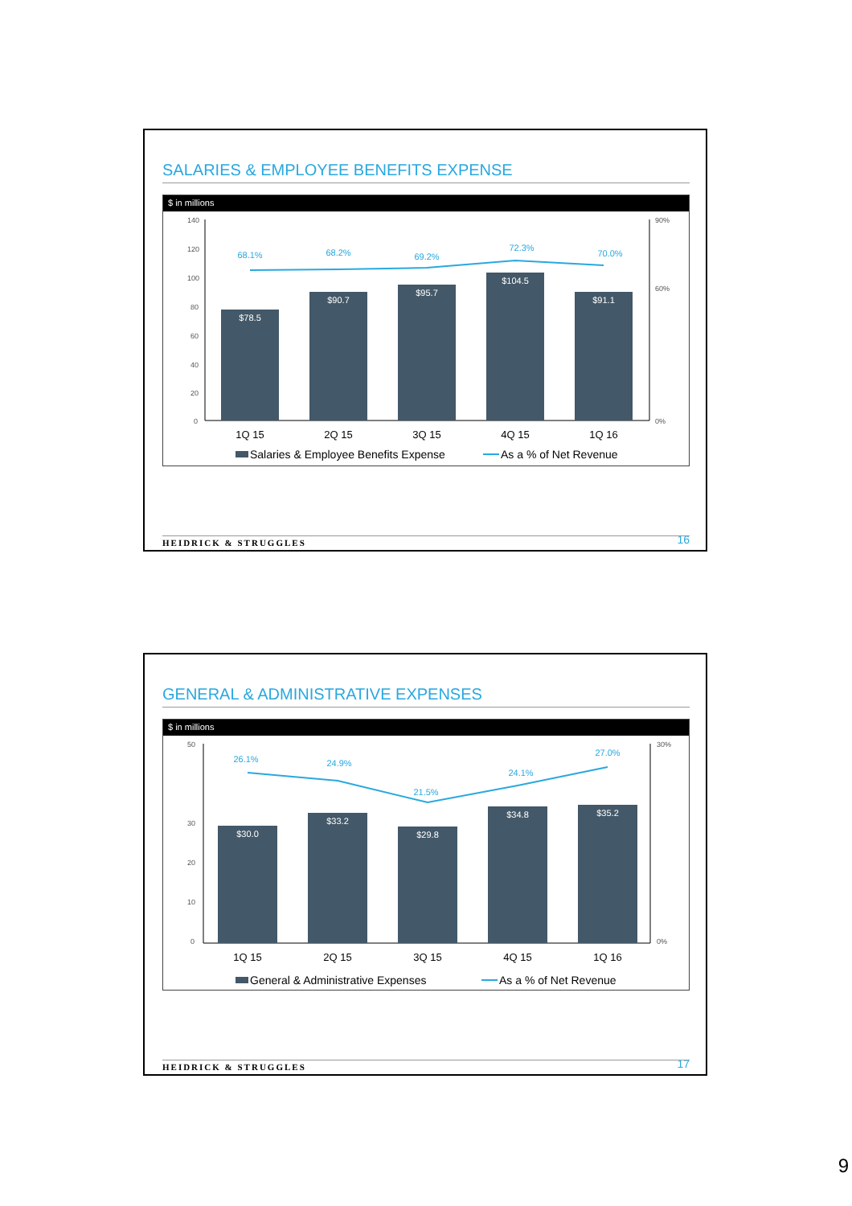SALARIES & EMPLOYEE BENEFITS EXPENSE
$ in millions
140
120
100
80
60
40
20
0
90%
60%
0%
$78.5
$90.7
$95.7
$104.5
$91.1
68.1%
68.2%
69.2%
72.3%
70.0%
1Q 15
2Q 15
3Q 15
4Q 15
1Q 16
Salaries & Employee Benefits Expense
As a % of Net Revenue
HEIDRICK & STRUGGLES 16
GENERAL & ADMINISTRATIVE EXPENSES
$ in millions
50
30
20
10
0
30%
0%
$30.0
$33.2
$29.8
$34.8
$35.2
26.1%
24.9%
21.5%
24.1%
27.0%
1Q 15
2Q 15
3Q 15
4Q 15
1Q 16
General & Administrative Expenses
As a % of Net Revenue
HEIDRICK & STRUGGLES 17
9